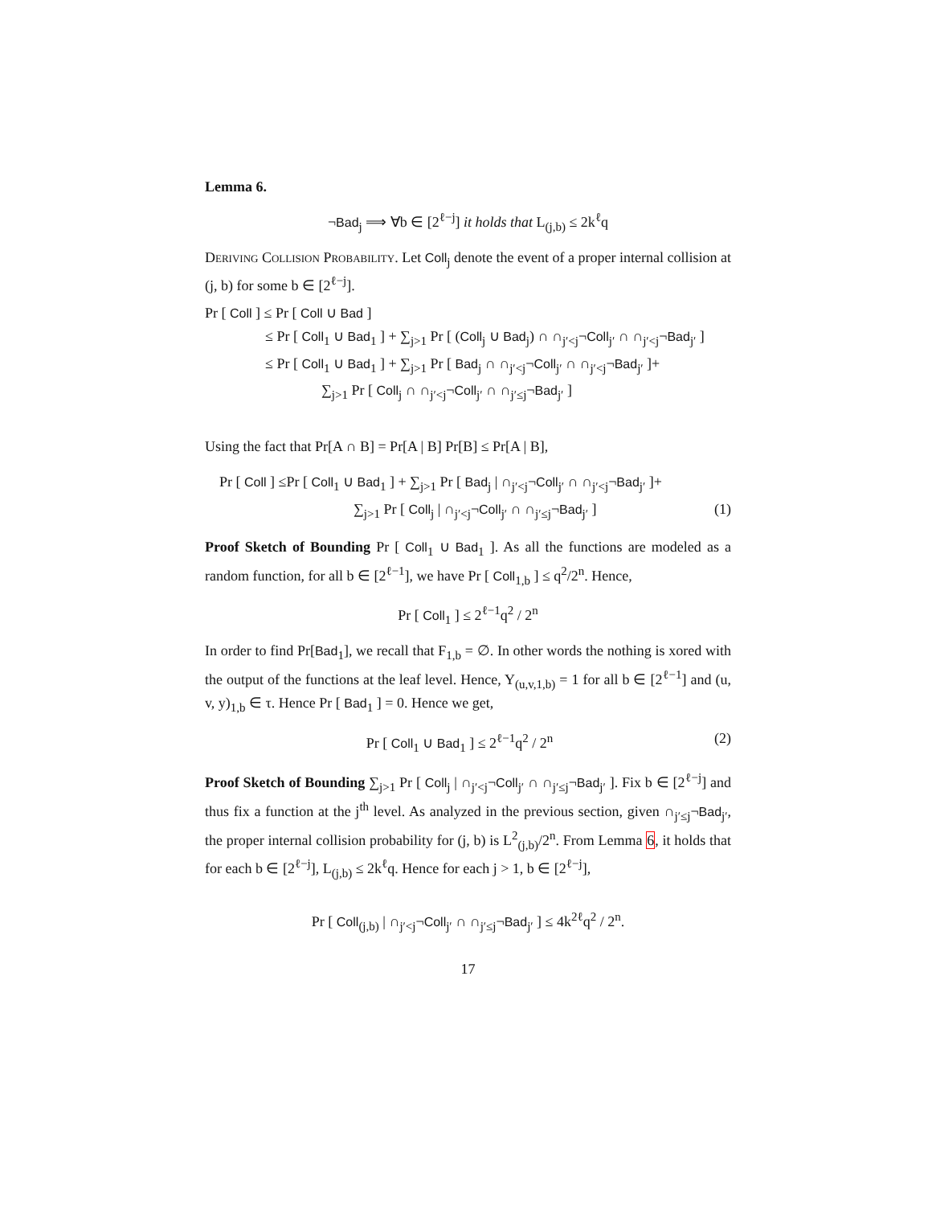Lemma 6.
¬Bad<sub>j</sub> ⟹ ∀b ∈ [2<sup>ℓ−j</sup>] it holds that L<sub>(j,b)</sub> ≤ 2k<sup>ℓ</sup>q
Deriving Collision Probability. Let Coll<sub>j</sub> denote the event of a proper internal collision at (j, b) for some b ∈ [2<sup>ℓ−j</sup>].
Pr [ Coll ] ≤ Pr [ Coll ∪ Bad ]
≤ Pr [ Coll<sub>1</sub> ∪ Bad<sub>1</sub> ] + ∑<sub>j>1</sub> Pr [ (Coll<sub>j</sub> ∪ Bad<sub>j</sub>) ∩ ∩<sub>j′<j</sub>¬Coll<sub>j′</sub> ∩ ∩<sub>j′<j</sub>¬Bad<sub>j′</sub> ]
≤ Pr [ Coll<sub>1</sub> ∪ Bad<sub>1</sub> ] + ∑<sub>j>1</sub> Pr [ Bad<sub>j</sub> ∩ ∩<sub>j′<j</sub>¬Coll<sub>j′</sub> ∩ ∩<sub>j′<j</sub>¬Bad<sub>j′</sub> ]+
∑<sub>j>1</sub> Pr [ Coll<sub>j</sub> ∩ ∩<sub>j′<j</sub>¬Coll<sub>j′</sub> ∩ ∩<sub>j′≤j</sub>¬Bad<sub>j′</sub> ]
Using the fact that Pr[A ∩ B] = Pr[A | B] Pr[B] ≤ Pr[A | B],
Pr [ Coll ] ≤Pr [ Coll<sub>1</sub> ∪ Bad<sub>1</sub> ] + ∑<sub>j>1</sub> Pr [ Bad<sub>j</sub> | ∩<sub>j′<j</sub>¬Coll<sub>j′</sub> ∩ ∩<sub>j′<j</sub>¬Bad<sub>j′</sub> ]+
∑<sub>j>1</sub> Pr [ Coll<sub>j</sub> | ∩<sub>j′<j</sub>¬Coll<sub>j′</sub> ∩ ∩<sub>j′≤j</sub>¬Bad<sub>j′</sub> ] (1)
Proof Sketch of Bounding Pr [ Coll<sub>1</sub> ∪ Bad<sub>1</sub> ]. As all the functions are modeled as a random function, for all b ∈ [2<sup>ℓ−1</sup>], we have Pr [ Coll<sub>1,b</sub> ] ≤ q<sup>2</sup>/2<sup>n</sup>. Hence,
Pr [ Coll<sub>1</sub> ] ≤ 2<sup>ℓ−1</sup>q<sup>2</sup> / 2<sup>n</sup>
In order to find Pr[Bad<sub>1</sub>], we recall that F<sub>1,b</sub> = ∅. In other words the nothing is xored with the output of the functions at the leaf level. Hence, Y<sub>(u,v,1,b)</sub> = 1 for all b ∈ [2<sup>ℓ−1</sup>] and (u, v, y)<sub>1,b</sub> ∈ τ. Hence Pr [ Bad<sub>1</sub> ] = 0. Hence we get,
Pr [ Coll<sub>1</sub> ∪ Bad<sub>1</sub> ] ≤ 2<sup>ℓ−1</sup>q<sup>2</sup> / 2<sup>n</sup> (2)
Proof Sketch of Bounding ∑<sub>j>1</sub> Pr [ Coll<sub>j</sub> | ∩<sub>j′<j</sub>¬Coll<sub>j′</sub> ∩ ∩<sub>j′≤j</sub>¬Bad<sub>j′</sub> ]. Fix b ∈ [2<sup>ℓ−j</sup>] and thus fix a function at the j<sup>th</sup> level. As analyzed in the previous section, given ∩<sub>j′≤j</sub>¬Bad<sub>j′</sub>, the proper internal collision probability for (j, b) is L<sup>2</sup><sub>(j,b)</sub>/2<sup>n</sup>. From Lemma 6, it holds that for each b ∈ [2<sup>ℓ−j</sup>], L<sub>(j,b)</sub> ≤ 2k<sup>ℓ</sup>q. Hence for each j > 1, b ∈ [2<sup>ℓ−j</sup>],
Pr [ Coll<sub>(j,b)</sub> | ∩<sub>j′<j</sub>¬Coll<sub>j′</sub> ∩ ∩<sub>j′≤j</sub>¬Bad<sub>j′</sub> ] ≤ 4k<sup>2ℓ</sup>q<sup>2</sup> / 2<sup>n</sup>.
17